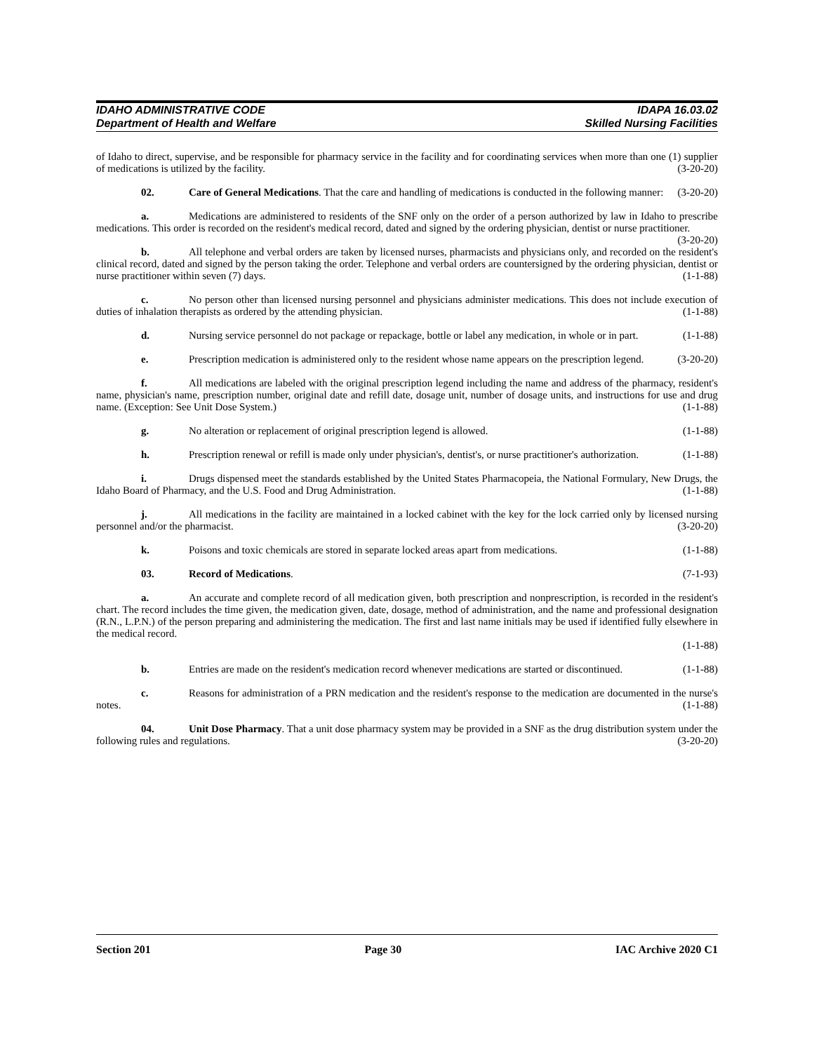IDAHO ADMINISTRATIVE CODE IDAPA 16.03.02
Department of Health and Welfare Skilled Nursing Facilities
of Idaho to direct, supervise, and be responsible for pharmacy service in the facility and for coordinating services when more than one (1) supplier of medications is utilized by the facility. (3-20-20)
02. Care of General Medications. That the care and handling of medications is conducted in the following manner: (3-20-20)
a. Medications are administered to residents of the SNF only on the order of a person authorized by law in Idaho to prescribe medications. This order is recorded on the resident's medical record, dated and signed by the ordering physician, dentist or nurse practitioner. (3-20-20)
b. All telephone and verbal orders are taken by licensed nurses, pharmacists and physicians only, and recorded on the resident's clinical record, dated and signed by the person taking the order. Telephone and verbal orders are countersigned by the ordering physician, dentist or nurse practitioner within seven (7) days. (1-1-88)
c. No person other than licensed nursing personnel and physicians administer medications. This does not include execution of duties of inhalation therapists as ordered by the attending physician. (1-1-88)
d. Nursing service personnel do not package or repackage, bottle or label any medication, in whole or in part. (1-1-88)
e. Prescription medication is administered only to the resident whose name appears on the prescription legend. (3-20-20)
f. All medications are labeled with the original prescription legend including the name and address of the pharmacy, resident's name, physician's name, prescription number, original date and refill date, dosage unit, number of dosage units, and instructions for use and drug name. (Exception: See Unit Dose System.) (1-1-88)
g. No alteration or replacement of original prescription legend is allowed. (1-1-88)
h. Prescription renewal or refill is made only under physician's, dentist's, or nurse practitioner's authorization. (1-1-88)
i. Drugs dispensed meet the standards established by the United States Pharmacopeia, the National Formulary, New Drugs, the Idaho Board of Pharmacy, and the U.S. Food and Drug Administration. (1-1-88)
j. All medications in the facility are maintained in a locked cabinet with the key for the lock carried only by licensed nursing personnel and/or the pharmacist. (3-20-20)
k. Poisons and toxic chemicals are stored in separate locked areas apart from medications. (1-1-88)
03. Record of Medications. (7-1-93)
a. An accurate and complete record of all medication given, both prescription and nonprescription, is recorded in the resident's chart. The record includes the time given, the medication given, date, dosage, method of administration, and the name and professional designation (R.N., L.P.N.) of the person preparing and administering the medication. The first and last name initials may be used if identified fully elsewhere in the medical record.
(1-1-88)
b. Entries are made on the resident's medication record whenever medications are started or discontinued. (1-1-88)
c. Reasons for administration of a PRN medication and the resident's response to the medication are documented in the nurse's notes. (1-1-88)
04. Unit Dose Pharmacy. That a unit dose pharmacy system may be provided in a SNF as the drug distribution system under the following rules and regulations. (3-20-20)
Section 201 Page 30 IAC Archive 2020 C1